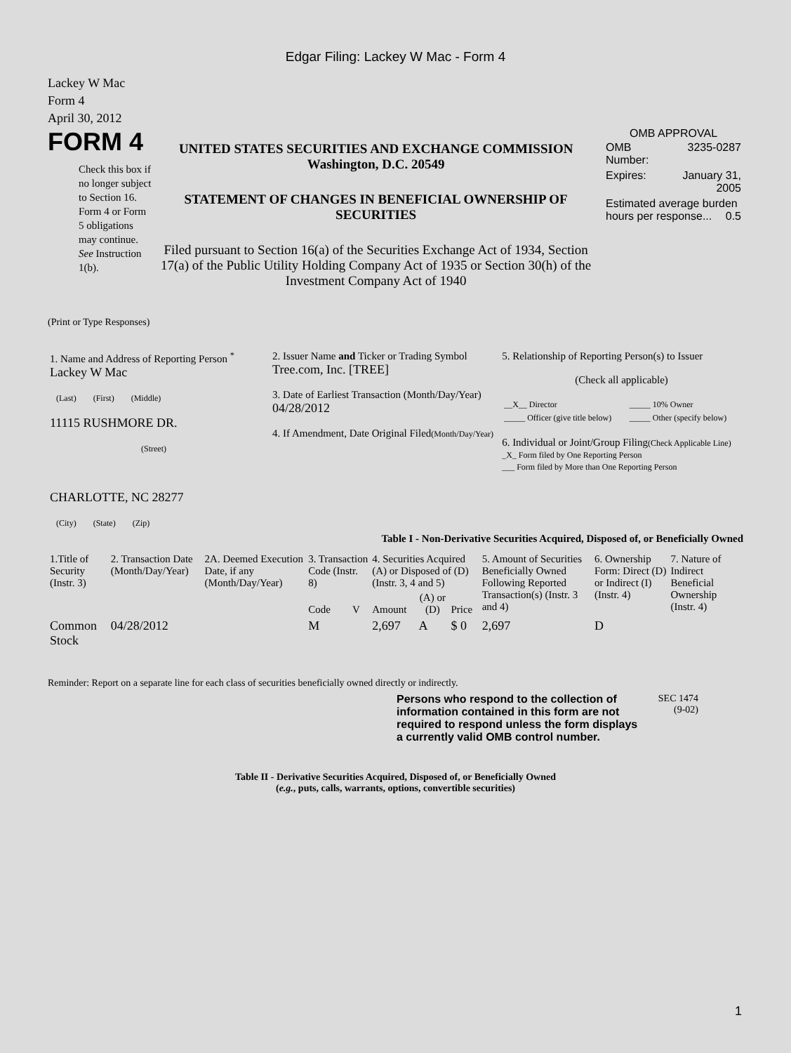Edgar Filing: Lackey W Mac - Form 4
Lackey W Mac
Form 4
April 30, 2012
FORM 4
Check this box if no longer subject to Section 16. Form 4 or Form 5 obligations may continue. See Instruction 1(b).
UNITED STATES SECURITIES AND EXCHANGE COMMISSION
Washington, D.C. 20549
STATEMENT OF CHANGES IN BENEFICIAL OWNERSHIP OF SECURITIES
Filed pursuant to Section 16(a) of the Securities Exchange Act of 1934, Section 17(a) of the Public Utility Holding Company Act of 1935 or Section 30(h) of the Investment Company Act of 1940
OMB APPROVAL
| OMB Number: | 3235-0287 |
| Expires: | January 31, 2005 |
| Estimated average burden hours per response... 0.5 | |
(Print or Type Responses)
| 1. Name and Address of Reporting Person <sup>*</sup> Lackey W Mac (Last) (First) (Middle) 11115 RUSHMORE DR. (Street) CHARLOTTE, NC 28277 (City) (State) (Zip) | 2. Issuer Name and Ticker or Trading Symbol Tree.com, Inc. [TREE] 3. Date of Earliest Transaction (Month/Day/Year) 04/28/2012 4. If Amendment, Date Original Filed (Month/Day/Year) | 5. Relationship of Reporting Person(s) to Issuer (Check all applicable) / __X__ Director / _____ 10% Owner / / _____ Officer (give title below) / _____ Other (specify below) / 6. Individual or Joint/Group Filing (Check Applicable Line) _X_ Form filed by One Reporting Person ___ Form filed by More than One Reporting Person |
Table I - Non-Derivative Securities Acquired, Disposed of, or Beneficially Owned
| 1.Title of Security (Instr. 3) | 2. Transaction Date (Month/Day/Year) | 2A. Deemed Execution Date, if any (Month/Day/Year) | 3. Transaction Code (Instr. 8) | | 4. Securities Acquired (A) or Disposed of (D) (Instr. 3, 4 and 5) | | | 5. Amount of Securities Beneficially Owned Following Reported Transaction(s) (Instr. 3 and 4) | 6. Ownership Form: Direct (D) or Indirect (I) (Instr. 4) | 7. Nature of Indirect Beneficial Ownership (Instr. 4) |
| --- | --- | --- | --- | --- | --- | --- | --- | --- | --- | --- |
| | | | Code | V | Amount | (A) or (D) | Price | | | |
| Common Stock | 04/28/2012 | | M | | 2,697 | A | $ 0 | 2,697 | D | |
Reminder: Report on a separate line for each class of securities beneficially owned directly or indirectly.
Persons who respond to the collection of information contained in this form are not required to respond unless the form displays a currently valid OMB control number.
SEC 1474
(9-02)
Table II - Derivative Securities Acquired, Disposed of, or Beneficially Owned
(e.g., puts, calls, warrants, options, convertible securities)
1